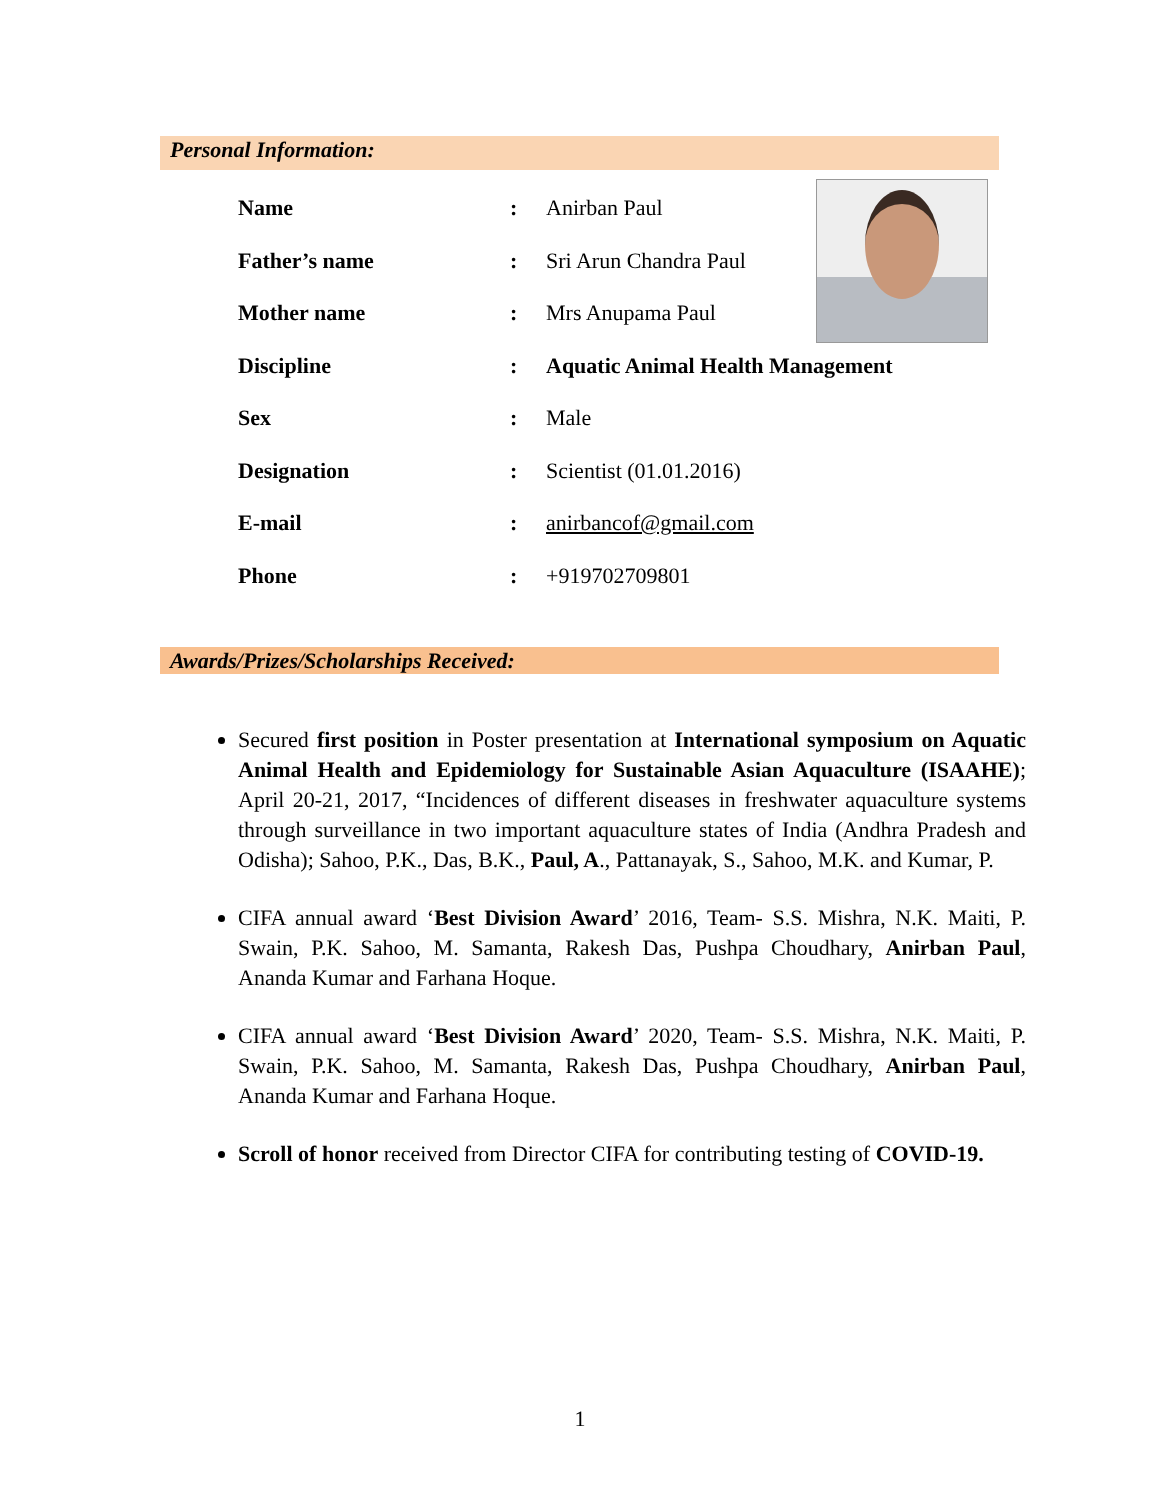Personal Information:
| Name | : | Anirban Paul |
| Father’s name | : | Sri Arun Chandra Paul |
| Mother name | : | Mrs Anupama Paul |
| Discipline | : | Aquatic Animal Health Management |
| Sex | : | Male |
| Designation | : | Scientist (01.01.2016) |
| E-mail | : | anirbancof@gmail.com |
| Phone | : | +919702709801 |
Awards/Prizes/Scholarships Received:
Secured first position in Poster presentation at International symposium on Aquatic Animal Health and Epidemiology for Sustainable Asian Aquaculture (ISAAHE); April 20-21, 2017, “Incidences of different diseases in freshwater aquaculture systems through surveillance in two important aquaculture states of India (Andhra Pradesh and Odisha); Sahoo, P.K., Das, B.K., Paul, A., Pattanayak, S., Sahoo, M.K. and Kumar, P.
CIFA annual award ‘Best Division Award’ 2016, Team- S.S. Mishra, N.K. Maiti, P. Swain, P.K. Sahoo, M. Samanta, Rakesh Das, Pushpa Choudhary, Anirban Paul, Ananda Kumar and Farhana Hoque.
CIFA annual award ‘Best Division Award’ 2020, Team- S.S. Mishra, N.K. Maiti, P. Swain, P.K. Sahoo, M. Samanta, Rakesh Das, Pushpa Choudhary, Anirban Paul, Ananda Kumar and Farhana Hoque.
Scroll of honor received from Director CIFA for contributing testing of COVID-19.
1